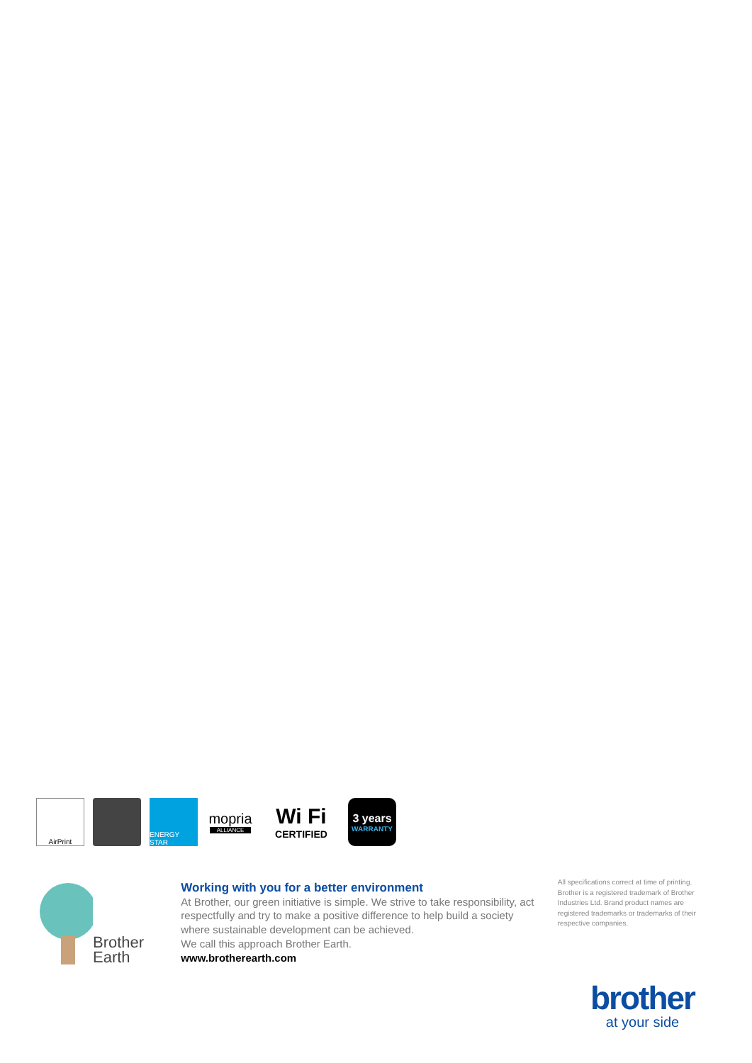AirPrint ENERGY STAR
mopria
ALLIANCE
Wi Fi
CERTIFIED
3 years
WARRANTY
Brother
Earth
Working with you for a better environment
At Brother, our green initiative is simple. We strive to take responsibility, act respectfully and try to make a positive difference to help build a society where sustainable development can be achieved.
We call this approach Brother Earth.
www.brotherearth.com
All specifications correct at time of printing. Brother is a registered trademark of Brother Industries Ltd. Brand product names are registered trademarks or trademarks of their respective companies.
brother
at your side